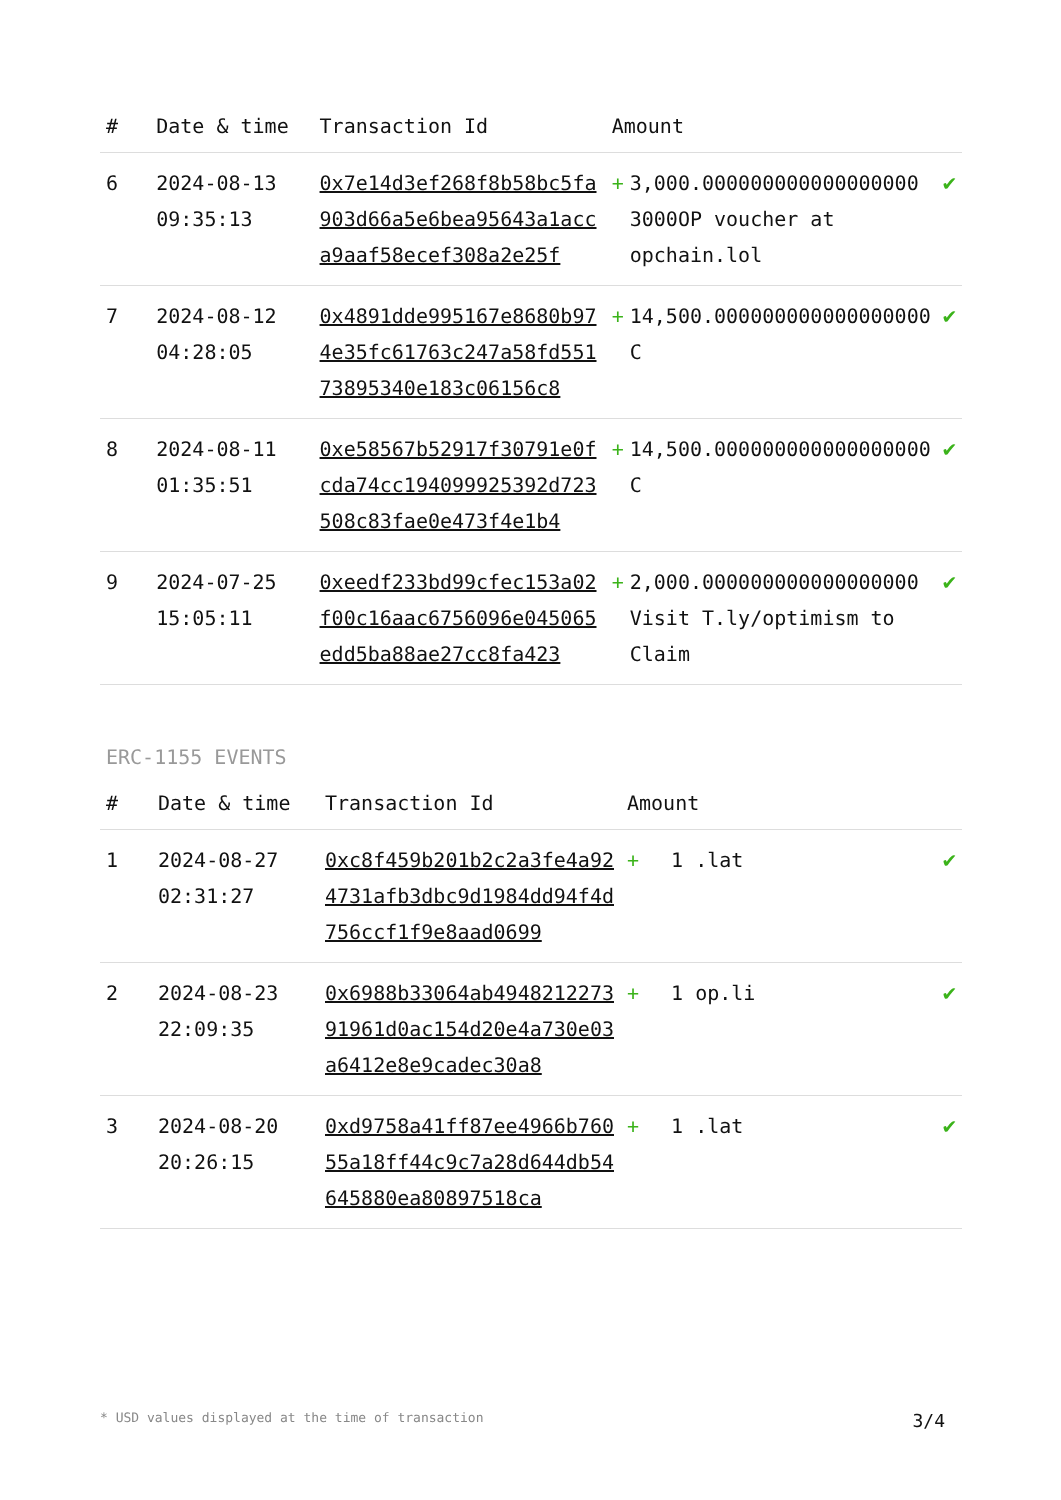| # | Date & time | Transaction Id | Amount | | |
| --- | --- | --- | --- | --- | --- |
| 6 | 2024-08-13 09:35:13 | 0x7e14d3ef268f8b58bc5fa903d66a5e6bea95643a1acca9aaf58ecef308a2e25f | + | 3,000.000000000000000000 3000OP voucher at opchain.lol | ✔ |
| 7 | 2024-08-12 04:28:05 | 0x4891dde995167e8680b974e35fc61763c247a58fd55173895340e183c06156c8 | + | 14,500.000000000000000000 C | ✔ |
| 8 | 2024-08-11 01:35:51 | 0xe58567b52917f30791e0fcda74cc194099925392d723508c83fae0e473f4e1b4 | + | 14,500.000000000000000000 C | ✔ |
| 9 | 2024-07-25 15:05:11 | 0xeedf233bd99cfec153a02f00c16aac6756096e045065edd5ba88ae27cc8fa423 | + | 2,000.000000000000000000 Visit T.ly/optimism to Claim | ✔ |
ERC-1155 EVENTS
| # | Date & time | Transaction Id | Amount | | |
| --- | --- | --- | --- | --- | --- |
| 1 | 2024-08-27 02:31:27 | 0xc8f459b201b2c2a3fe4a924731afb3dbc9d1984dd94f4d756ccf1f9e8aad0699 | + | 1 .lat | ✔ |
| 2 | 2024-08-23 22:09:35 | 0x6988b33064ab494821227391961d0ac154d20e4a730e03a6412e8e9cadec30a8 | + | 1 op.li | ✔ |
| 3 | 2024-08-20 20:26:15 | 0xd9758a41ff87ee4966b76055a18ff44c9c7a28d644db54645880ea80897518ca | + | 1 .lat | ✔ |
* USD values displayed at the time of transaction 3/4